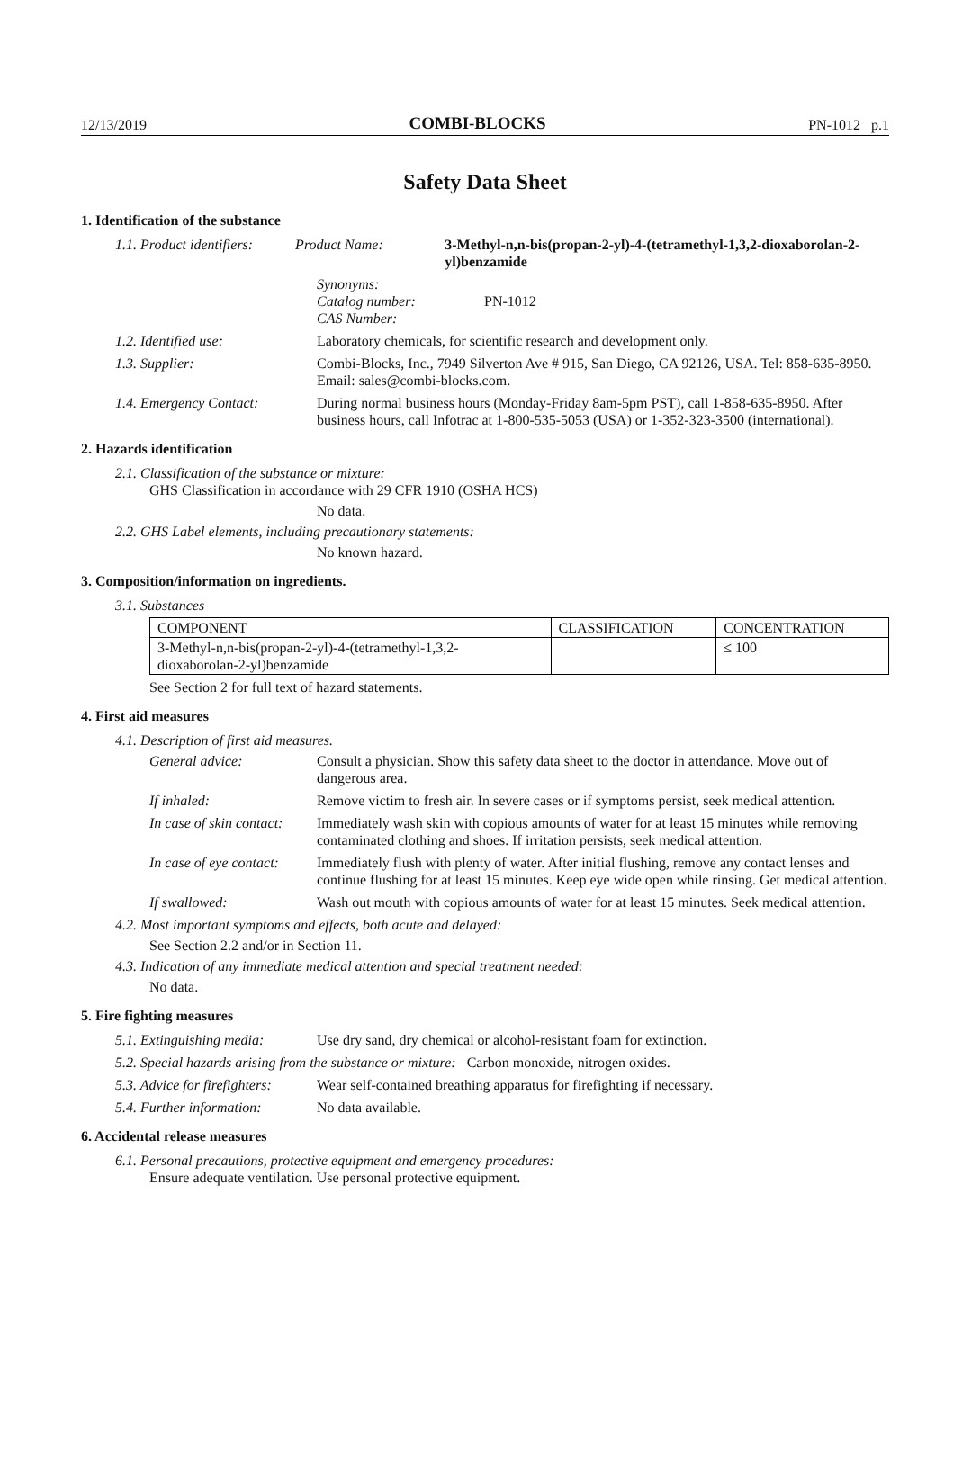12/13/2019 COMBI-BLOCKS PN-1012 p.1
Safety Data Sheet
1. Identification of the substance
1.1. Product identifiers:
Product Name: 3-Methyl-n,n-bis(propan-2-yl)-4-(tetramethyl-1,3,2-dioxaborolan-2-yl)benzamide
Synonyms:
Catalog number:
CAS Number:
PN-1012
1.2. Identified use: Laboratory chemicals, for scientific research and development only.
1.3. Supplier: Combi-Blocks, Inc., 7949 Silverton Ave # 915, San Diego, CA 92126, USA. Tel: 858-635-8950. Email: sales@combi-blocks.com.
1.4. Emergency Contact: During normal business hours (Monday-Friday 8am-5pm PST), call 1-858-635-8950. After business hours, call Infotrac at 1-800-535-5053 (USA) or 1-352-323-3500 (international).
2. Hazards identification
2.1. Classification of the substance or mixture:
GHS Classification in accordance with 29 CFR 1910 (OSHA HCS)
No data.
2.2. GHS Label elements, including precautionary statements:
No known hazard.
3. Composition/information on ingredients.
3.1. Substances
| COMPONENT | CLASSIFICATION | CONCENTRATION |
| --- | --- | --- |
| 3-Methyl-n,n-bis(propan-2-yl)-4-(tetramethyl-1,3,2- dioxaborolan-2-yl)benzamide | | ≤ 100 |
See Section 2 for full text of hazard statements.
4. First aid measures
4.1. Description of first aid measures.
General advice: Consult a physician. Show this safety data sheet to the doctor in attendance. Move out of dangerous area.
If inhaled: Remove victim to fresh air. In severe cases or if symptoms persist, seek medical attention.
In case of skin contact:
Immediately wash skin with copious amounts of water for at least 15 minutes while removing contaminated clothing and shoes. If irritation persists, seek medical attention.
In case of eye contact:
Immediately flush with plenty of water. After initial flushing, remove any contact lenses and continue flushing for at least 15 minutes. Keep eye wide open while rinsing. Get medical attention.
If swallowed: Wash out mouth with copious amounts of water for at least 15 minutes. Seek medical attention.
4.2. Most important symptoms and effects, both acute and delayed:
See Section 2.2 and/or in Section 11.
4.3. Indication of any immediate medical attention and special treatment needed:
No data.
5. Fire fighting measures
5.1. Extinguishing media:
Use dry sand, dry chemical or alcohol-resistant foam for extinction.
5.2. Special hazards arising from the substance or mixture: Carbon monoxide, nitrogen oxides.
5.3. Advice for firefighters:
Wear self-contained breathing apparatus for firefighting if necessary.
5.4. Further information:
No data available.
6. Accidental release measures
6.1. Personal precautions, protective equipment and emergency procedures:
Ensure adequate ventilation. Use personal protective equipment.